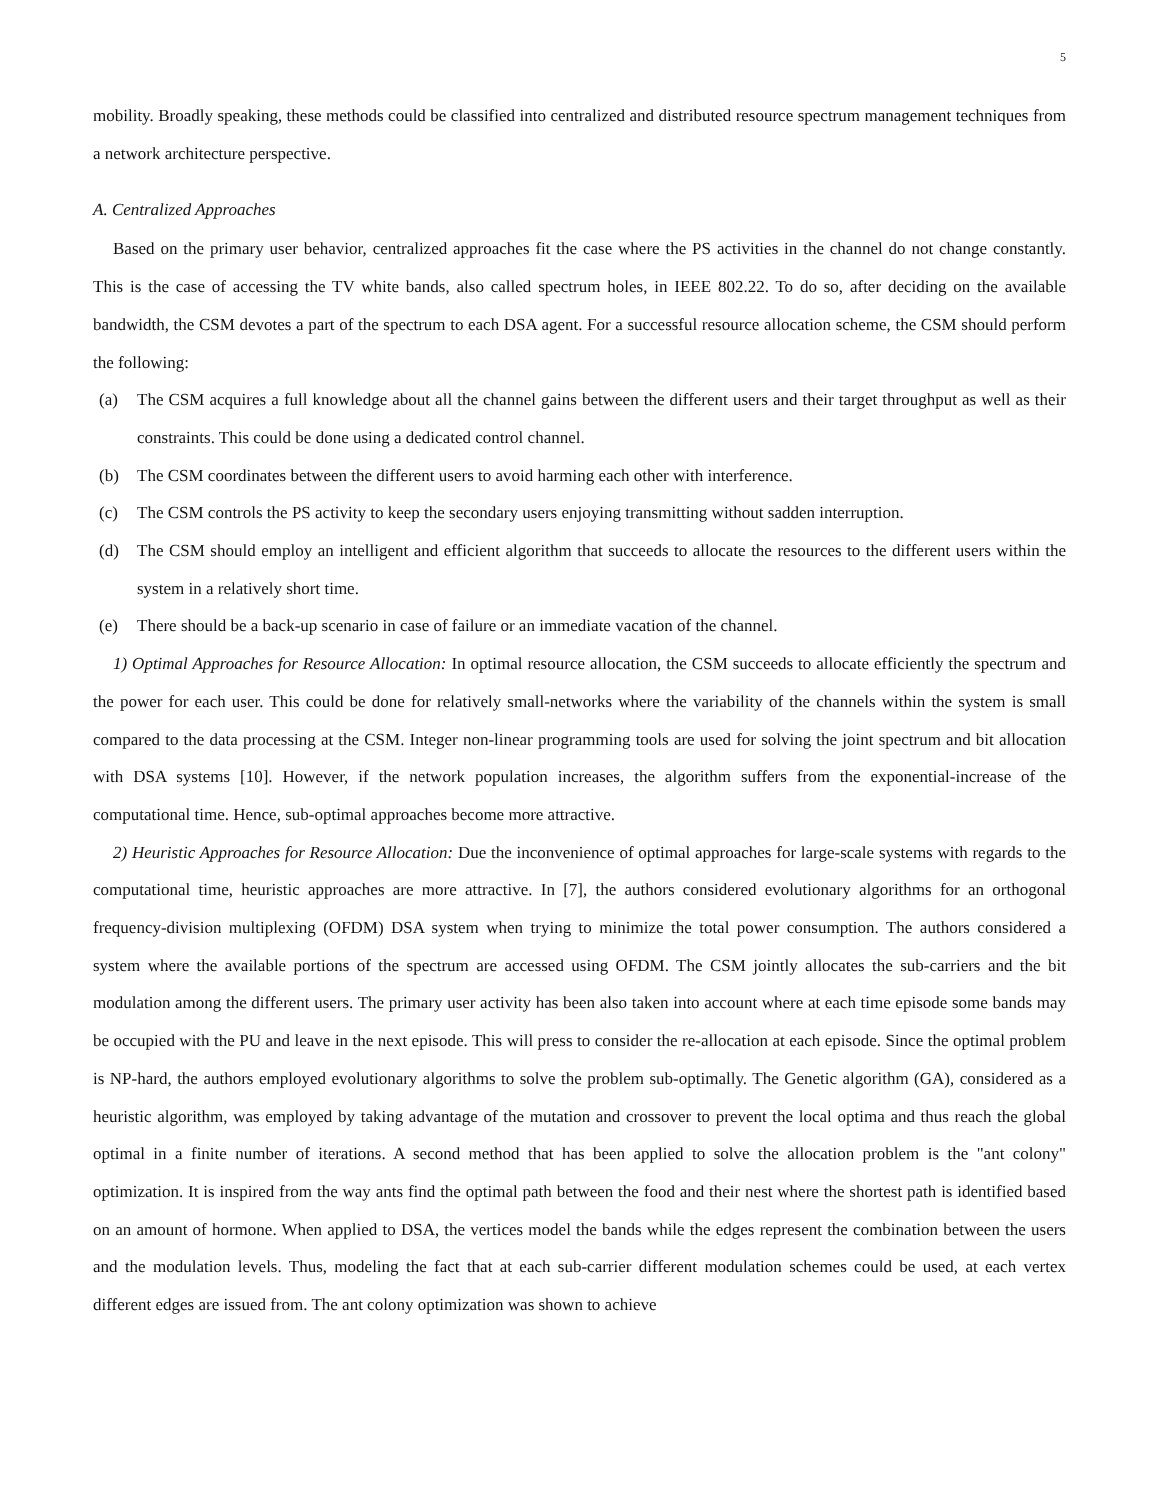5
mobility. Broadly speaking, these methods could be classified into centralized and distributed resource spectrum management techniques from a network architecture perspective.
A. Centralized Approaches
Based on the primary user behavior, centralized approaches fit the case where the PS activities in the channel do not change constantly. This is the case of accessing the TV white bands, also called spectrum holes, in IEEE 802.22. To do so, after deciding on the available bandwidth, the CSM devotes a part of the spectrum to each DSA agent. For a successful resource allocation scheme, the CSM should perform the following:
(a) The CSM acquires a full knowledge about all the channel gains between the different users and their target throughput as well as their constraints. This could be done using a dedicated control channel.
(b) The CSM coordinates between the different users to avoid harming each other with interference.
(c) The CSM controls the PS activity to keep the secondary users enjoying transmitting without sadden interruption.
(d) The CSM should employ an intelligent and efficient algorithm that succeeds to allocate the resources to the different users within the system in a relatively short time.
(e) There should be a back-up scenario in case of failure or an immediate vacation of the channel.
1) Optimal Approaches for Resource Allocation: In optimal resource allocation, the CSM succeeds to allocate efficiently the spectrum and the power for each user. This could be done for relatively small-networks where the variability of the channels within the system is small compared to the data processing at the CSM. Integer non-linear programming tools are used for solving the joint spectrum and bit allocation with DSA systems [10]. However, if the network population increases, the algorithm suffers from the exponential-increase of the computational time. Hence, sub-optimal approaches become more attractive.
2) Heuristic Approaches for Resource Allocation: Due the inconvenience of optimal approaches for large-scale systems with regards to the computational time, heuristic approaches are more attractive. In [7], the authors considered evolutionary algorithms for an orthogonal frequency-division multiplexing (OFDM) DSA system when trying to minimize the total power consumption. The authors considered a system where the available portions of the spectrum are accessed using OFDM. The CSM jointly allocates the sub-carriers and the bit modulation among the different users. The primary user activity has been also taken into account where at each time episode some bands may be occupied with the PU and leave in the next episode. This will press to consider the re-allocation at each episode. Since the optimal problem is NP-hard, the authors employed evolutionary algorithms to solve the problem sub-optimally. The Genetic algorithm (GA), considered as a heuristic algorithm, was employed by taking advantage of the mutation and crossover to prevent the local optima and thus reach the global optimal in a finite number of iterations. A second method that has been applied to solve the allocation problem is the "ant colony" optimization. It is inspired from the way ants find the optimal path between the food and their nest where the shortest path is identified based on an amount of hormone. When applied to DSA, the vertices model the bands while the edges represent the combination between the users and the modulation levels. Thus, modeling the fact that at each sub-carrier different modulation schemes could be used, at each vertex different edges are issued from. The ant colony optimization was shown to achieve